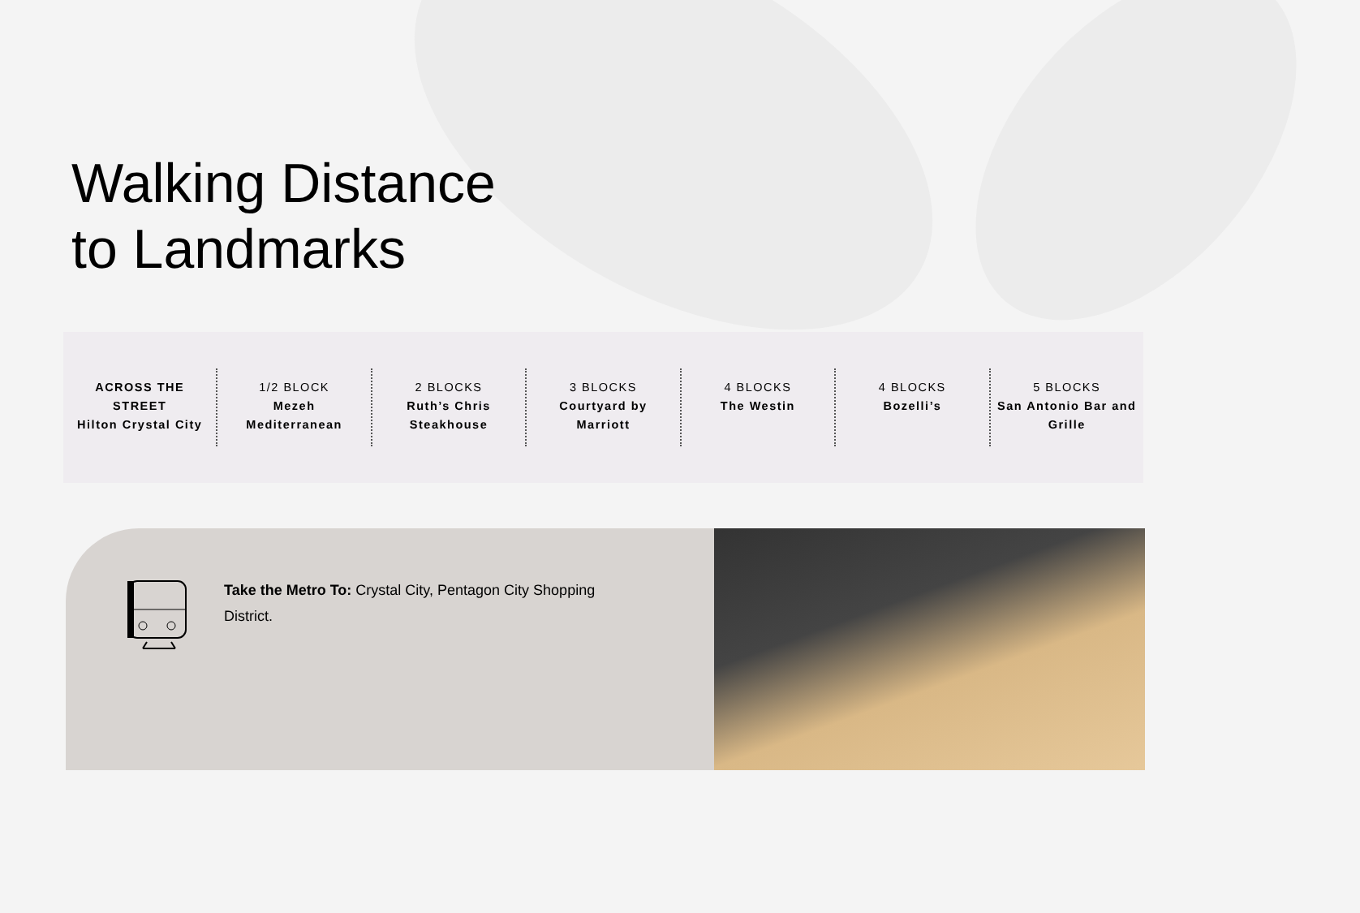Walking Distance
to Landmarks
ACROSS THE STREET
Hilton Crystal City
1/2 BLOCK
Mezeh Mediterranean
2 BLOCKS
Ruth’s Chris Steakhouse
3 BLOCKS
Courtyard by Marriott
4 BLOCKS
The Westin
4 BLOCKS
Bozelli’s
5 BLOCKS
San Antonio Bar and Grille
Take the Metro To: Crystal City, Pentagon City Shopping District.